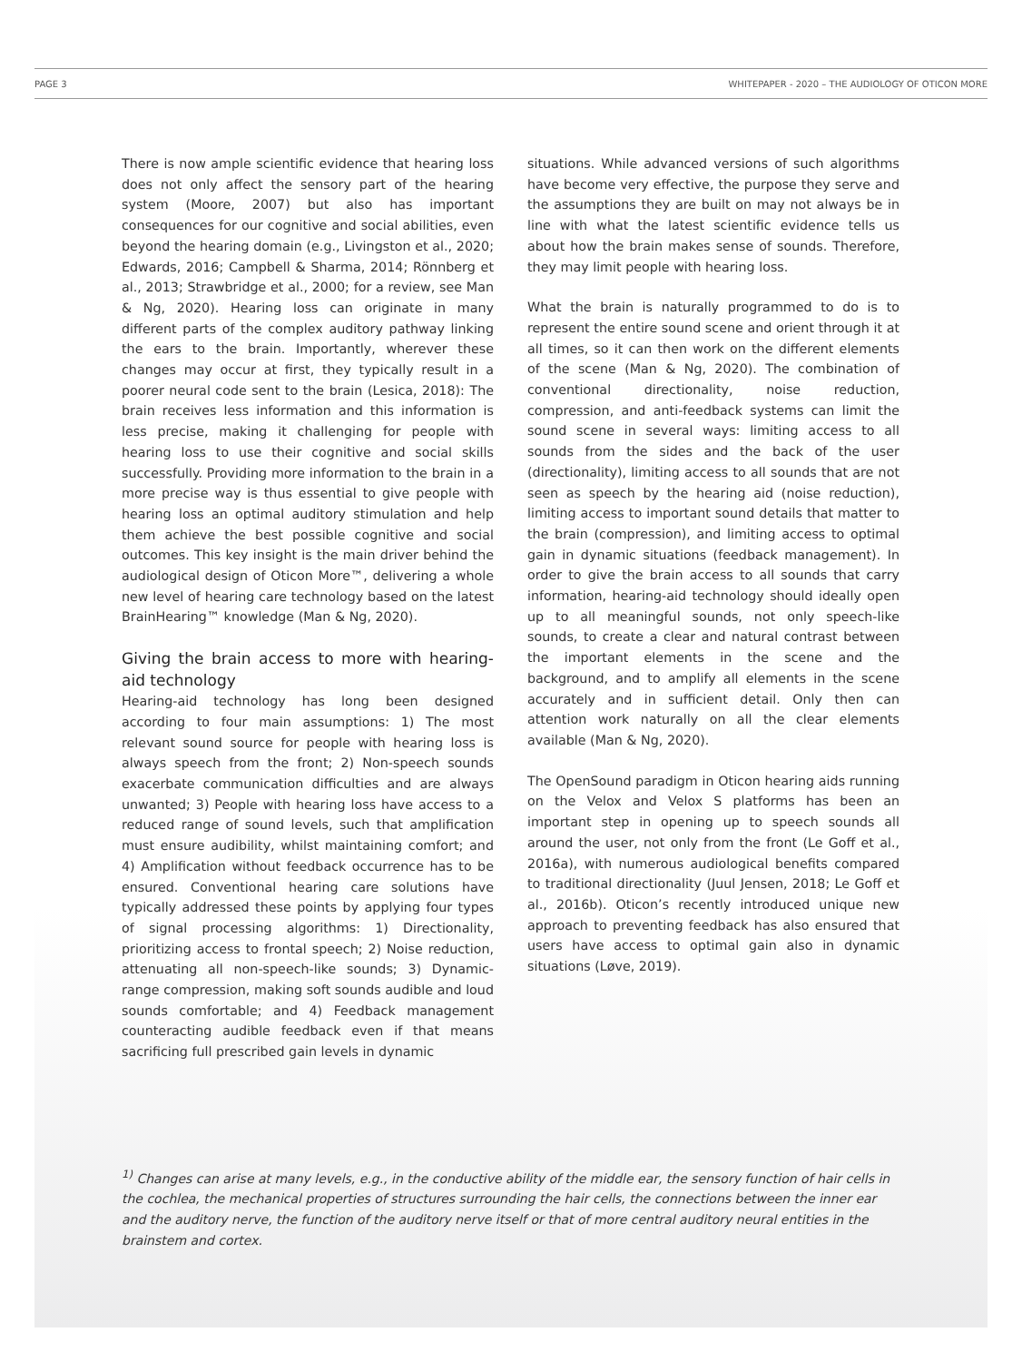PAGE 3 WHITEPAPER - 2020 – THE AUDIOLOGY OF OTICON MORE
There is now ample scientific evidence that hearing loss does not only affect the sensory part of the hearing system (Moore, 2007) but also has important consequences for our cognitive and social abilities, even beyond the hearing domain (e.g., Livingston et al., 2020; Edwards, 2016; Campbell & Sharma, 2014; Rönnberg et al., 2013; Strawbridge et al., 2000; for a review, see Man & Ng, 2020). Hearing loss can originate in many different parts of the complex auditory pathway linking the ears to the brain. Importantly, wherever these changes may occur at first, they typically result in a poorer neural code sent to the brain (Lesica, 2018): The brain receives less information and this information is less precise, making it challenging for people with hearing loss to use their cognitive and social skills successfully. Providing more information to the brain in a more precise way is thus essential to give people with hearing loss an optimal auditory stimulation and help them achieve the best possible cognitive and social outcomes. This key insight is the main driver behind the audiological design of Oticon More™, delivering a whole new level of hearing care technology based on the latest BrainHearing™ knowledge (Man & Ng, 2020).
Giving the brain access to more with hearing-aid technology
Hearing-aid technology has long been designed according to four main assumptions: 1) The most relevant sound source for people with hearing loss is always speech from the front; 2) Non-speech sounds exacerbate communication difficulties and are always unwanted; 3) People with hearing loss have access to a reduced range of sound levels, such that amplification must ensure audibility, whilst maintaining comfort; and 4) Amplification without feedback occurrence has to be ensured. Conventional hearing care solutions have typically addressed these points by applying four types of signal processing algorithms: 1) Directionality, prioritizing access to frontal speech; 2) Noise reduction, attenuating all non-speech-like sounds; 3) Dynamic-range compression, making soft sounds audible and loud sounds comfortable; and 4) Feedback management counteracting audible feedback even if that means sacrificing full prescribed gain levels in dynamic
situations. While advanced versions of such algorithms have become very effective, the purpose they serve and the assumptions they are built on may not always be in line with what the latest scientific evidence tells us about how the brain makes sense of sounds. Therefore, they may limit people with hearing loss.
What the brain is naturally programmed to do is to represent the entire sound scene and orient through it at all times, so it can then work on the different elements of the scene (Man & Ng, 2020). The combination of conventional directionality, noise reduction, compression, and anti-feedback systems can limit the sound scene in several ways: limiting access to all sounds from the sides and the back of the user (directionality), limiting access to all sounds that are not seen as speech by the hearing aid (noise reduction), limiting access to important sound details that matter to the brain (compression), and limiting access to optimal gain in dynamic situations (feedback management). In order to give the brain access to all sounds that carry information, hearing-aid technology should ideally open up to all meaningful sounds, not only speech-like sounds, to create a clear and natural contrast between the important elements in the scene and the background, and to amplify all elements in the scene accurately and in sufficient detail. Only then can attention work naturally on all the clear elements available (Man & Ng, 2020).
The OpenSound paradigm in Oticon hearing aids running on the Velox and Velox S platforms has been an important step in opening up to speech sounds all around the user, not only from the front (Le Goff et al., 2016a), with numerous audiological benefits compared to traditional directionality (Juul Jensen, 2018; Le Goff et al., 2016b). Oticon’s recently introduced unique new approach to preventing feedback has also ensured that users have access to optimal gain also in dynamic situations (Løve, 2019).
<sup>1)</sup> Changes can arise at many levels, e.g., in the conductive ability of the middle ear, the sensory function of hair cells in the cochlea, the mechanical properties of structures surrounding the hair cells, the connections between the inner ear and the auditory nerve, the function of the auditory nerve itself or that of more central auditory neural entities in the brainstem and cortex.